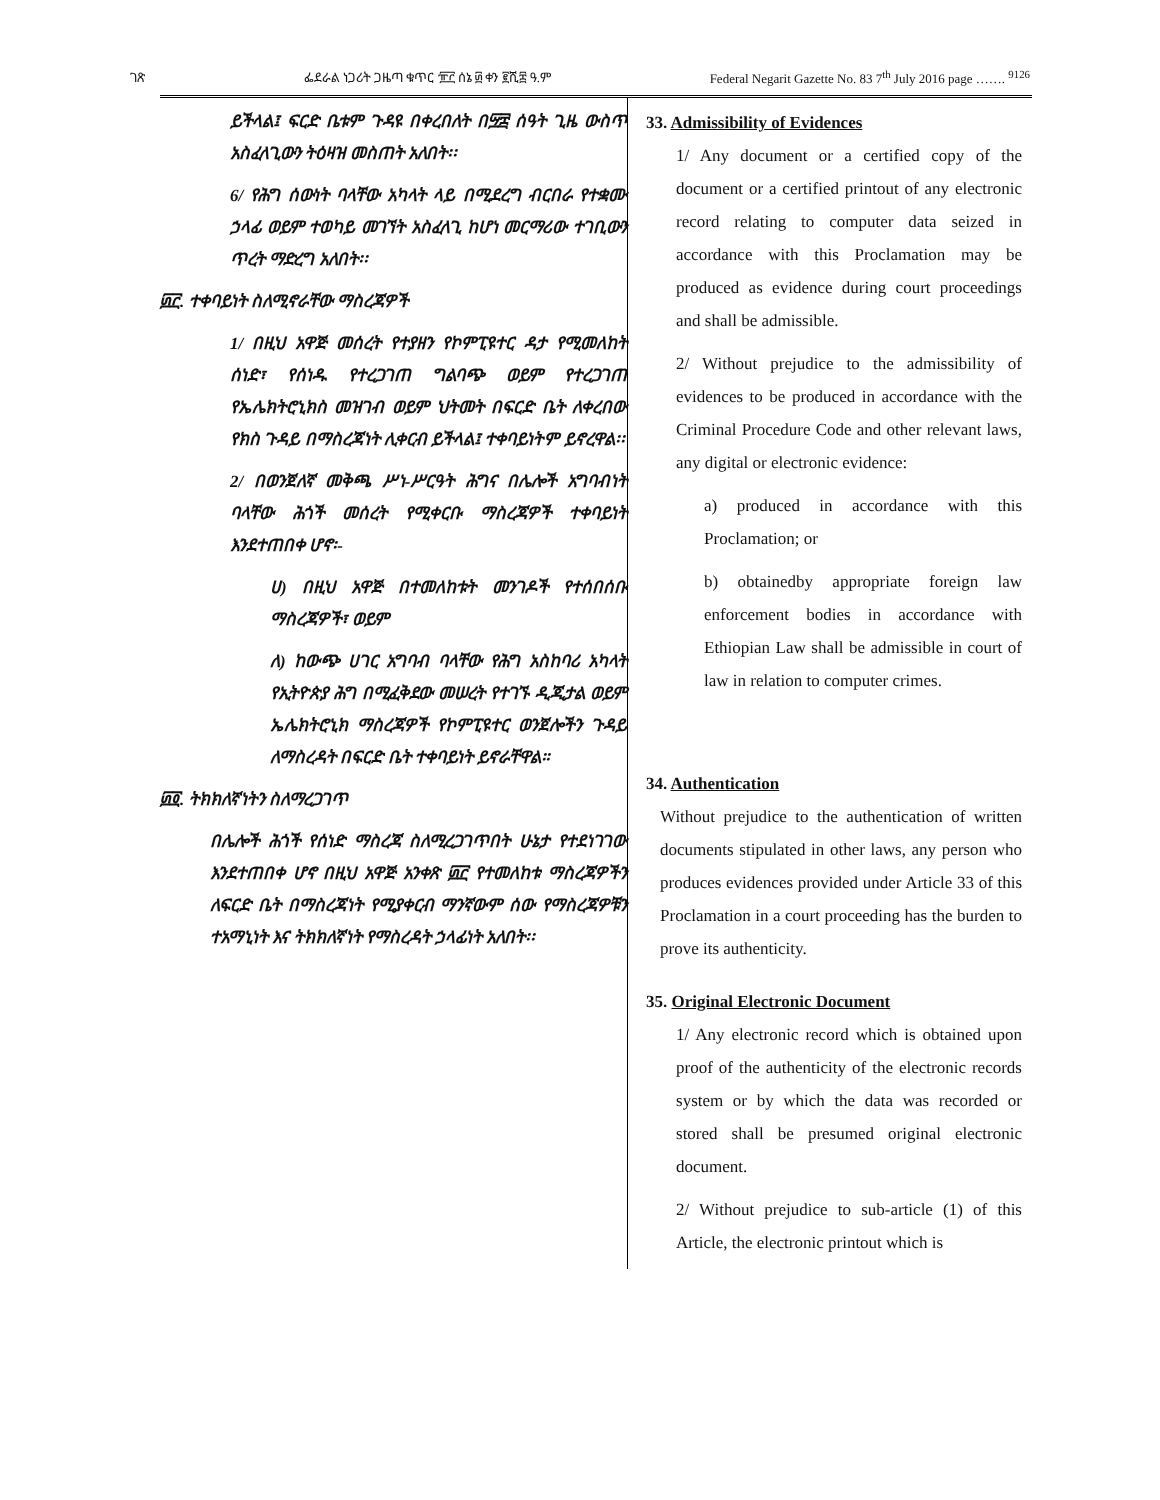ገጽ ፌደራል ነጋሪት ጋዜጣ ቁጥር ፹፫ ሰኔ ፴ ቀን ፪ሺ፰ ዓ.ም Federal Negarit Gazette No. 83 7<sup>th</sup> July 2016 page ……. <sup>9126</sup>
ይችላል፤ ፍርድ ቤቱም ጉዳዩ በቀረበለት በ፵፰ ሰዓት ጊዜ ውስጥ አስፈላጊውን ትዕዛዝ መስጠት አለበት፡፡
6/ የሕግ ሰውነት ባላቸው አካላት ላይ በሚደረግ ብርበራ የተቋሙ ኃላፊ ወይም ተወካይ መገኘት አስፈላጊ ከሆነ መርማሪው ተገቢውን ጥረት ማድረግ አለበት፡፡
፴፫. ተቀባይነት ስለሚኖራቸው ማስረጃዎች
1/ በዚህ አዋጅ መሰረት የተያዘን የኮምፒዩተር ዳታ የሚመለከት ሰነድ፣ የሰነዱ የተረጋገጠ ግልባጭ ወይም የተረጋገጠ የኤሌክትሮኒክስ መዝገብ ወይም ህትመት በፍርድ ቤት ለቀረበው የክስ ጉዳይ በማስረጃነት ሊቀርብ ይችላል፤ ተቀባይነትም ይኖረዋል፡፡
2/ በወንጀለኛ መቅጫ ሥነ-ሥርዓት ሕግና በሌሎች አግባብነት ባላቸው ሕጎች መሰረት የሚቀርቡ ማስረጃዎች ተቀባይነት እንደተጠበቀ ሆኖ፡-
ሀ) በዚህ አዋጅ በተመለከቱት መንገዶች የተሰበሰቡ ማስረጃዎች፣ ወይም
ለ) ከውጭ ሀገር አግባብ ባላቸው የሕግ አስከባሪ አካላት የኢትዮጵያ ሕግ በሚፈቅደው መሠረት የተገኙ ዲጂታል ወይም ኤሌክትሮኒክ ማስረጃዎች የኮምፒዩተር ወንጀሎችን ጉዳይ ለማስረዳት በፍርድ ቤት ተቀባይነት ይኖራቸዋል።
፴፬. ትክክለኛነትን ስለማረጋገጥ
በሌሎች ሕጎች የሰነድ ማስረጃ ስለሚረጋገጥበት ሁኔታ የተደነገገው እንደተጠበቀ ሆኖ በዚህ አዋጅ አንቀጽ ፴፫ የተመለከቱ ማስረጃዎችን ለፍርድ ቤት በማስረጃነት የሚያቀርብ ማንኛውም ሰው የማስረጃዎቹን ተአማኒነት እና ትክክለኛነት የማስረዳት ኃላፊነት አለበት፡፡
33. Admissibility of Evidences
1/ Any document or a certified copy of the document or a certified printout of any electronic record relating to computer data seized in accordance with this Proclamation may be produced as evidence during court proceedings and shall be admissible.
2/ Without prejudice to the admissibility of evidences to be produced in accordance with the Criminal Procedure Code and other relevant laws, any digital or electronic evidence:
a) produced in accordance with this Proclamation; or
b) obtainedby appropriate foreign law enforcement bodies in accordance with Ethiopian Law shall be admissible in court of law in relation to computer crimes.
34. Authentication
Without prejudice to the authentication of written documents stipulated in other laws, any person who produces evidences provided under Article 33 of this Proclamation in a court proceeding has the burden to prove its authenticity.
35. Original Electronic Document
1/ Any electronic record which is obtained upon proof of the authenticity of the electronic records system or by which the data was recorded or stored shall be presumed original electronic document.
2/ Without prejudice to sub-article (1) of this Article, the electronic printout which is